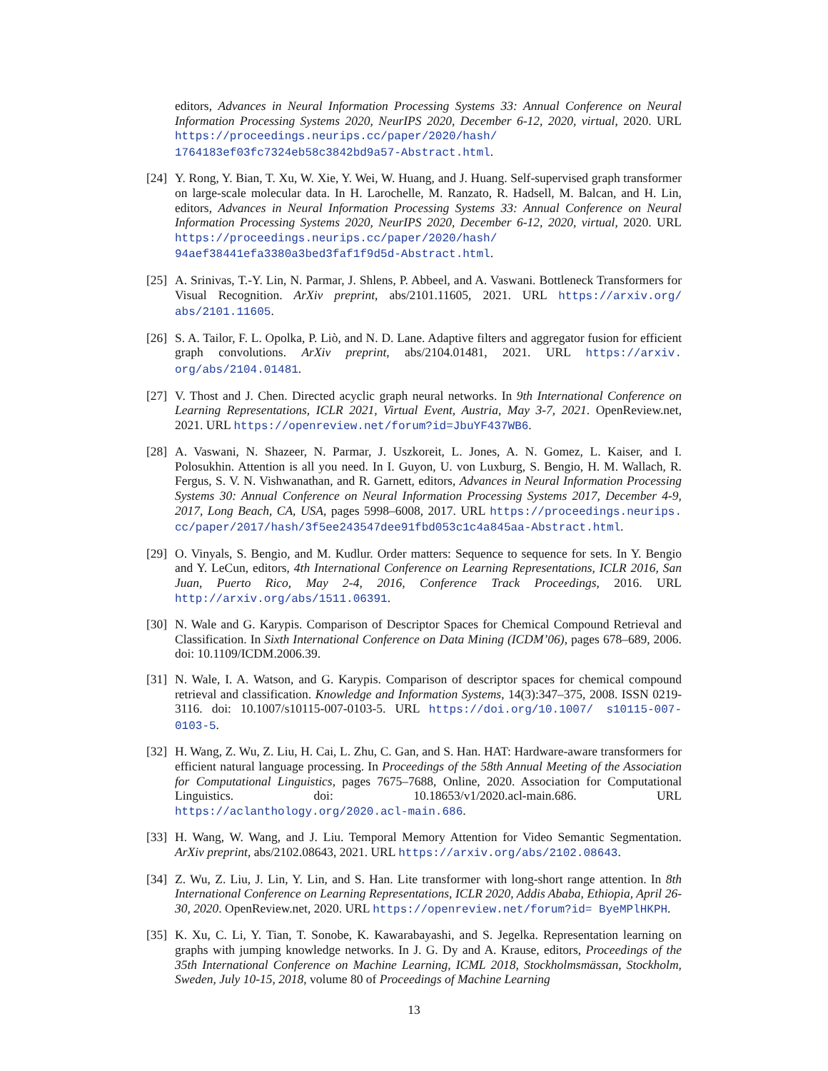editors, Advances in Neural Information Processing Systems 33: Annual Conference on Neural Information Processing Systems 2020, NeurIPS 2020, December 6-12, 2020, virtual, 2020. URL https://proceedings.neurips.cc/paper/2020/hash/ 1764183ef03fc7324eb58c3842bd9a57-Abstract.html.
[24]
Y. Rong, Y. Bian, T. Xu, W. Xie, Y. Wei, W. Huang, and J. Huang. Self-supervised graph transformer on large-scale molecular data. In H. Larochelle, M. Ranzato, R. Hadsell, M. Balcan, and H. Lin, editors, Advances in Neural Information Processing Systems 33: Annual Conference on Neural Information Processing Systems 2020, NeurIPS 2020, December 6-12, 2020, virtual, 2020. URL https://proceedings.neurips.cc/paper/2020/hash/ 94aef38441efa3380a3bed3faf1f9d5d-Abstract.html.
[25]
A. Srinivas, T.-Y. Lin, N. Parmar, J. Shlens, P. Abbeel, and A. Vaswani. Bottleneck Transformers for Visual Recognition. ArXiv preprint, abs/2101.11605, 2021. URL https://arxiv.org/ abs/2101.11605.
[26]
S. A. Tailor, F. L. Opolka, P. Liò, and N. D. Lane. Adaptive filters and aggregator fusion for efficient graph convolutions. ArXiv preprint, abs/2104.01481, 2021. URL https://arxiv. org/abs/2104.01481.
[27]
V. Thost and J. Chen. Directed acyclic graph neural networks. In 9th International Conference on Learning Representations, ICLR 2021, Virtual Event, Austria, May 3-7, 2021. OpenReview.net, 2021. URL https://openreview.net/forum?id=JbuYF437WB6.
[28]
A. Vaswani, N. Shazeer, N. Parmar, J. Uszkoreit, L. Jones, A. N. Gomez, L. Kaiser, and I. Polosukhin. Attention is all you need. In I. Guyon, U. von Luxburg, S. Bengio, H. M. Wallach, R. Fergus, S. V. N. Vishwanathan, and R. Garnett, editors, Advances in Neural Information Processing Systems 30: Annual Conference on Neural Information Processing Systems 2017, December 4-9, 2017, Long Beach, CA, USA, pages 5998–6008, 2017. URL https://proceedings.neurips. cc/paper/2017/hash/3f5ee243547dee91fbd053c1c4a845aa-Abstract.html.
[29]
O. Vinyals, S. Bengio, and M. Kudlur. Order matters: Sequence to sequence for sets. In Y. Bengio and Y. LeCun, editors, 4th International Conference on Learning Representations, ICLR 2016, San Juan, Puerto Rico, May 2-4, 2016, Conference Track Proceedings, 2016. URL http://arxiv.org/abs/1511.06391.
[30]
N. Wale and G. Karypis. Comparison of Descriptor Spaces for Chemical Compound Retrieval and Classification. In Sixth International Conference on Data Mining (ICDM’06), pages 678–689, 2006. doi: 10.1109/ICDM.2006.39.
[31]
N. Wale, I. A. Watson, and G. Karypis. Comparison of descriptor spaces for chemical compound retrieval and classification. Knowledge and Information Systems, 14(3):347–375, 2008. ISSN 0219-3116. doi: 10.1007/s10115-007-0103-5. URL https://doi.org/10.1007/ s10115-007-0103-5.
[32]
H. Wang, Z. Wu, Z. Liu, H. Cai, L. Zhu, C. Gan, and S. Han. HAT: Hardware-aware transformers for efficient natural language processing. In Proceedings of the 58th Annual Meeting of the Association for Computational Linguistics, pages 7675–7688, Online, 2020. Association for Computational Linguistics. doi: 10.18653/v1/2020.acl-main.686. URL https://aclanthology.org/2020.acl-main.686.
[33]
H. Wang, W. Wang, and J. Liu. Temporal Memory Attention for Video Semantic Segmentation. ArXiv preprint, abs/2102.08643, 2021. URL https://arxiv.org/abs/2102.08643.
[34]
Z. Wu, Z. Liu, J. Lin, Y. Lin, and S. Han. Lite transformer with long-short range attention. In 8th International Conference on Learning Representations, ICLR 2020, Addis Ababa, Ethiopia, April 26-30, 2020. OpenReview.net, 2020. URL https://openreview.net/forum?id= ByeMPlHKPH.
[35]
K. Xu, C. Li, Y. Tian, T. Sonobe, K. Kawarabayashi, and S. Jegelka. Representation learning on graphs with jumping knowledge networks. In J. G. Dy and A. Krause, editors, Proceedings of the 35th International Conference on Machine Learning, ICML 2018, Stockholmsmässan, Stockholm, Sweden, July 10-15, 2018, volume 80 of Proceedings of Machine Learning
13